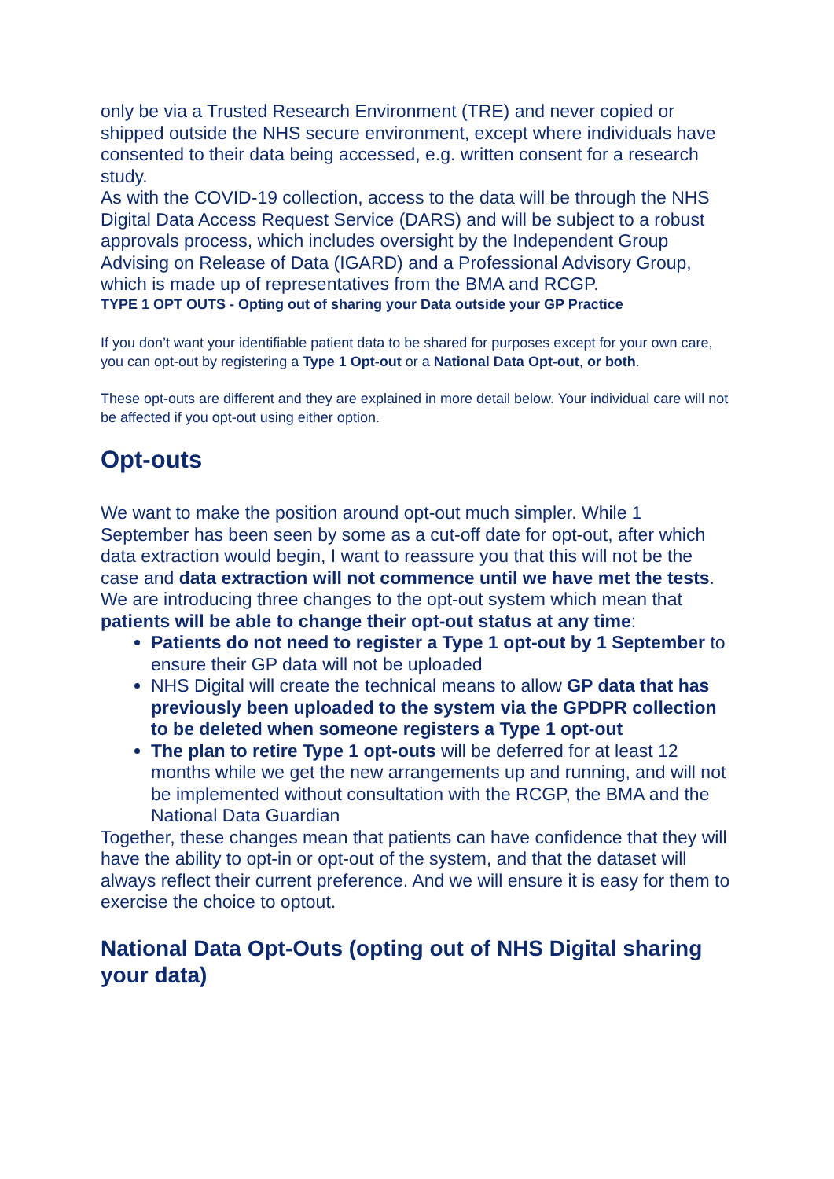only be via a Trusted Research Environment (TRE) and never copied or shipped outside the NHS secure environment, except where individuals have consented to their data being accessed, e.g. written consent for a research study.
As with the COVID-19 collection, access to the data will be through the NHS Digital Data Access Request Service (DARS) and will be subject to a robust approvals process, which includes oversight by the Independent Group Advising on Release of Data (IGARD) and a Professional Advisory Group, which is made up of representatives from the BMA and RCGP.
TYPE 1 OPT OUTS - Opting out of sharing your Data outside your GP Practice
If you don’t want your identifiable patient data to be shared for purposes except for your own care, you can opt-out by registering a Type 1 Opt-out or a National Data Opt-out, or both.
These opt-outs are different and they are explained in more detail below. Your individual care will not be affected if you opt-out using either option.
Opt-outs
We want to make the position around opt-out much simpler. While 1 September has been seen by some as a cut-off date for opt-out, after which data extraction would begin, I want to reassure you that this will not be the case and data extraction will not commence until we have met the tests.
We are introducing three changes to the opt-out system which mean that patients will be able to change their opt-out status at any time:
Patients do not need to register a Type 1 opt-out by 1 September to ensure their GP data will not be uploaded
NHS Digital will create the technical means to allow GP data that has previously been uploaded to the system via the GPDPR collection to be deleted when someone registers a Type 1 opt-out
The plan to retire Type 1 opt-outs will be deferred for at least 12 months while we get the new arrangements up and running, and will not be implemented without consultation with the RCGP, the BMA and the National Data Guardian
Together, these changes mean that patients can have confidence that they will have the ability to opt-in or opt-out of the system, and that the dataset will always reflect their current preference. And we will ensure it is easy for them to exercise the choice to optout.
National Data Opt-Outs (opting out of NHS Digital sharing your data)